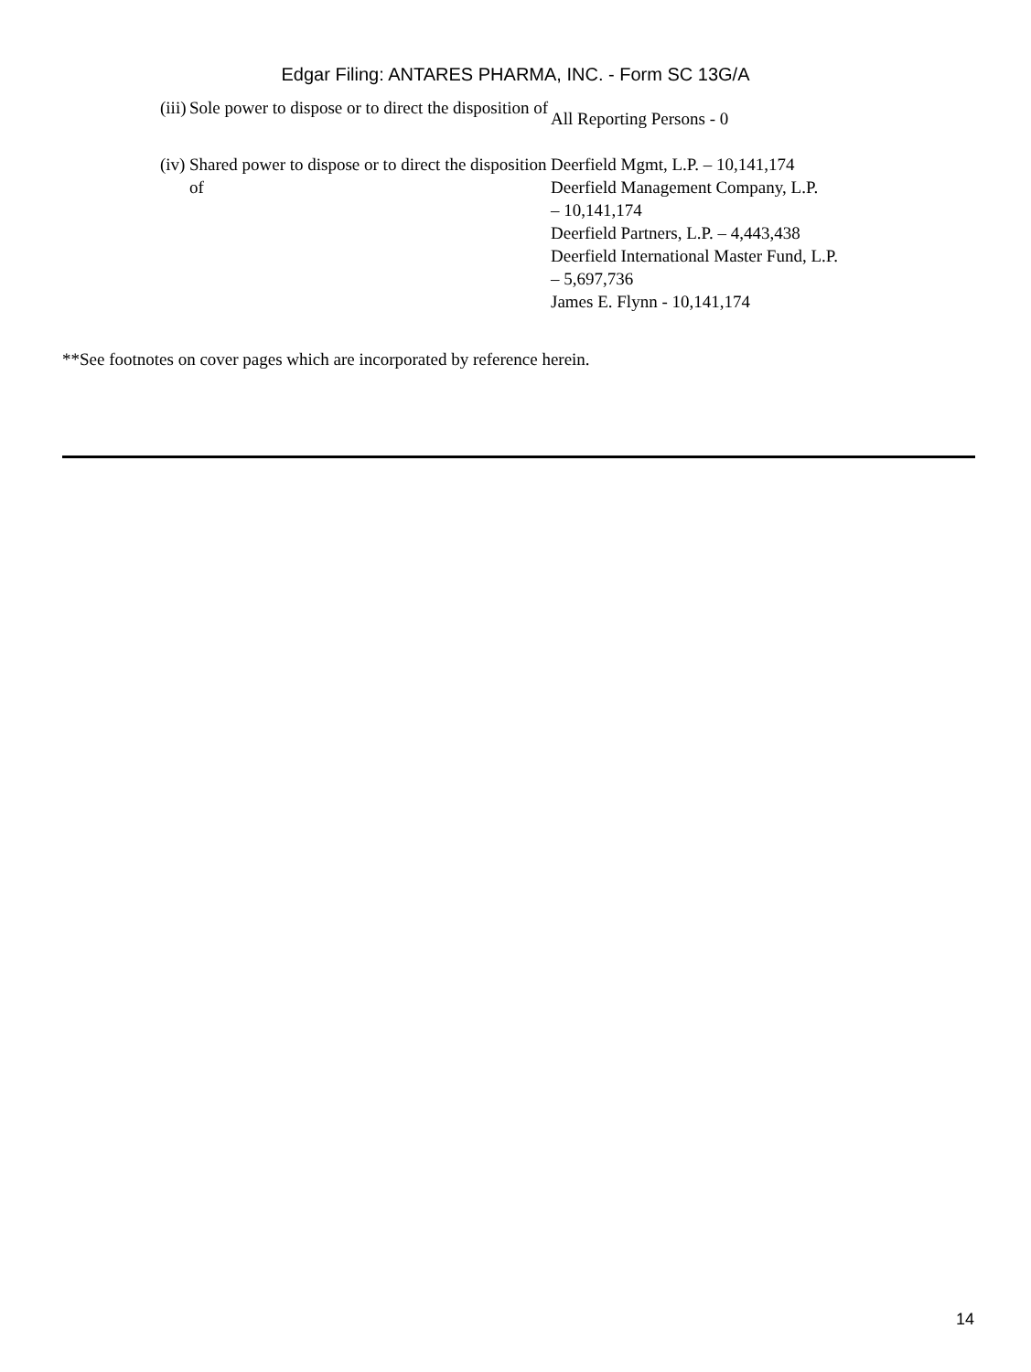Edgar Filing: ANTARES PHARMA, INC. - Form SC 13G/A
| (iii) | Sole power to dispose or to direct the disposition of | All Reporting Persons - 0 |
| (iv) | Shared power to dispose or to direct the disposition of | Deerfield Mgmt, L.P. – 10,141,174 Deerfield Management Company, L.P. – 10,141,174 Deerfield Partners, L.P. – 4,443,438 Deerfield International Master Fund, L.P. – 5,697,736 James E. Flynn - 10,141,174 |
**See footnotes on cover pages which are incorporated by reference herein.
14